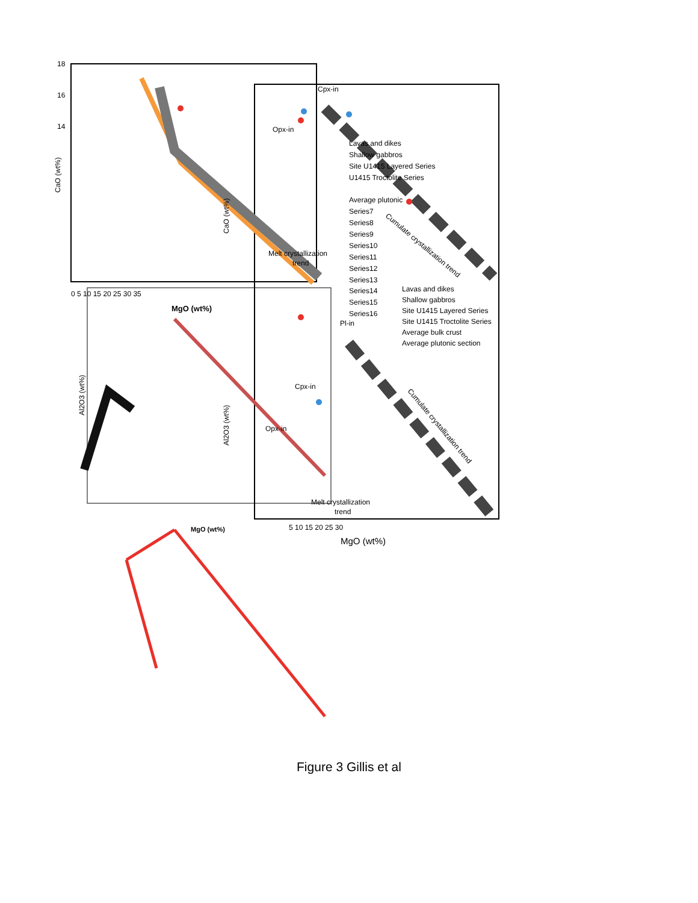18
16
14
CaO (wt%)
CaO (wt%)
Cpx-in
Opx-in
Lavas and dikes
Shallow gabbros
Site U1415 Layered Series
U1415 Troctolite Series
Average plutonic
Series7
Series8
Series9
Series10
Series11
Series12
Series13
Series14
Series15
Series16
Lavas and dikes
Shallow gabbros
Site U1415 Layered Series
Site U1415 Troctolite Series
Average bulk crust
Average plutonic section
Melt crystallization
trend
Cumulate crystallization trend
MgO (wt%)
Pl-in
Cpx-in
Opx-in
Melt crystallization
trend
Cumulate crystallization trend
Al2O3 (wt%)
Al2O3 (wt%)
MgO (wt%)
MgO (wt%)
0 5 10 15 20 25 30 35
5 10 15 20 25 30
Figure 3 Gillis et al